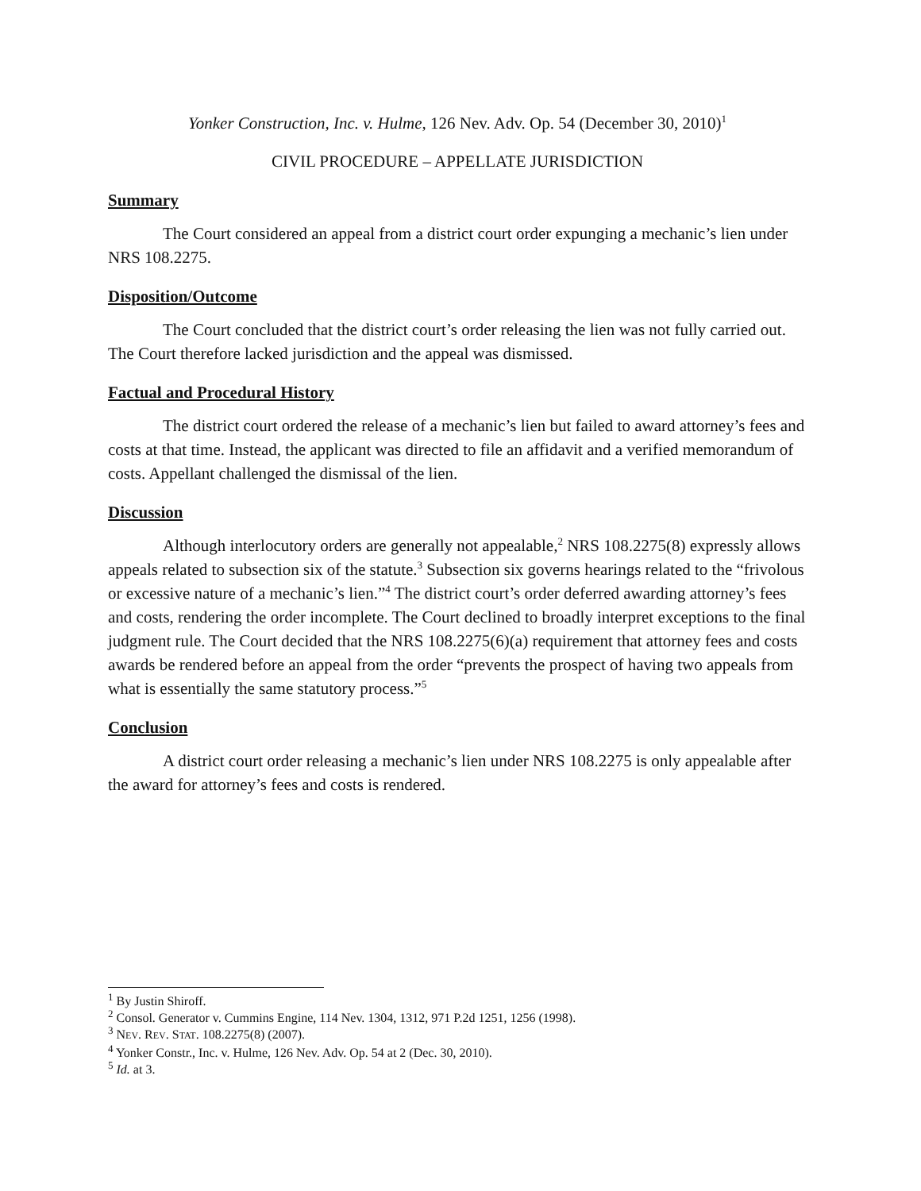Yonker Construction, Inc. v. Hulme, 126 Nev. Adv. Op. 54 (December 30, 2010)<sup>1</sup>
CIVIL PROCEDURE – APPELLATE JURISDICTION
Summary
The Court considered an appeal from a district court order expunging a mechanic’s lien under NRS 108.2275.
Disposition/Outcome
The Court concluded that the district court’s order releasing the lien was not fully carried out. The Court therefore lacked jurisdiction and the appeal was dismissed.
Factual and Procedural History
The district court ordered the release of a mechanic’s lien but failed to award attorney’s fees and costs at that time. Instead, the applicant was directed to file an affidavit and a verified memorandum of costs. Appellant challenged the dismissal of the lien.
Discussion
Although interlocutory orders are generally not appealable,<sup>2</sup> NRS 108.2275(8) expressly allows appeals related to subsection six of the statute.<sup>3</sup> Subsection six governs hearings related to the “frivolous or excessive nature of a mechanic’s lien.”<sup>4</sup> The district court’s order deferred awarding attorney’s fees and costs, rendering the order incomplete. The Court declined to broadly interpret exceptions to the final judgment rule. The Court decided that the NRS 108.2275(6)(a) requirement that attorney fees and costs awards be rendered before an appeal from the order “prevents the prospect of having two appeals from what is essentially the same statutory process.”<sup>5</sup>
Conclusion
A district court order releasing a mechanic’s lien under NRS 108.2275 is only appealable after the award for attorney’s fees and costs is rendered.
<sup>1</sup> By Justin Shiroff.
<sup>2</sup> Consol. Generator v. Cummins Engine, 114 Nev. 1304, 1312, 971 P.2d 1251, 1256 (1998).
<sup>3</sup> NEV. REV. STAT. 108.2275(8) (2007).
<sup>4</sup> Yonker Constr., Inc. v. Hulme, 126 Nev. Adv. Op. 54 at 2 (Dec. 30, 2010).
<sup>5</sup> Id. at 3.